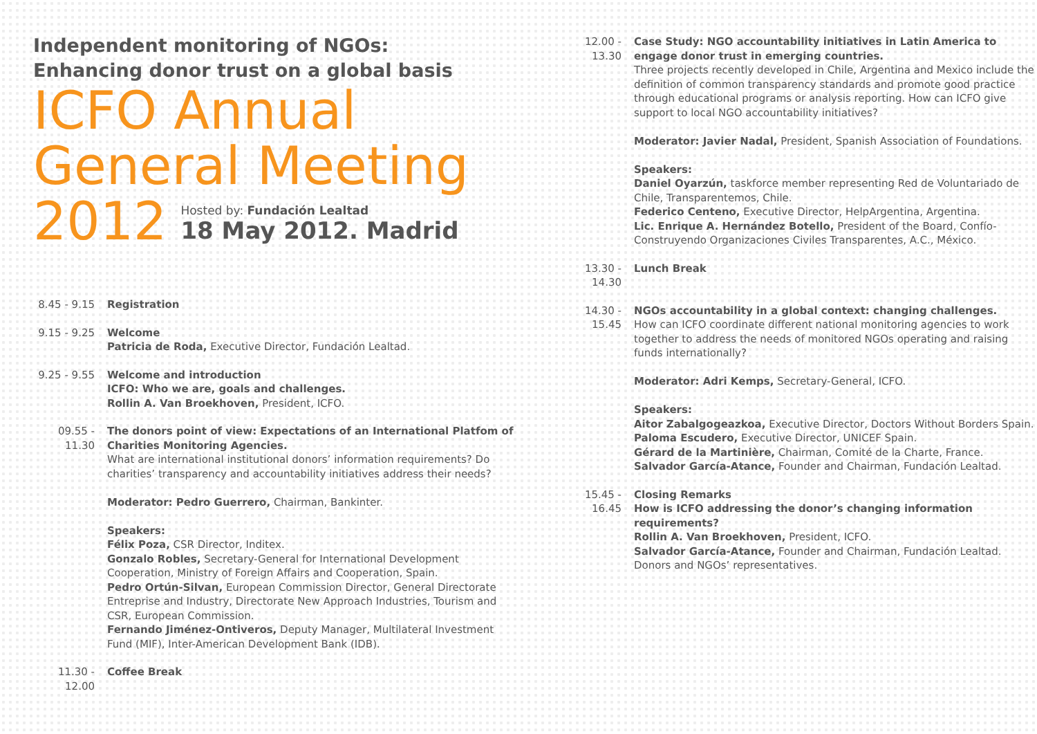Independent monitoring of NGOs:
Enhancing donor trust on a global basis
ICFO Annual
General Meeting
2012
Hosted by: Fundación Lealtad
18 May 2012. Madrid
8.45 - 9.15 Registration
9.15 - 9.25 Welcome
Patricia de Roda, Executive Director, Fundación Lealtad.
9.25 - 9.55 Welcome and introduction
ICFO: Who we are, goals and challenges.
Rollin A. Van Broekhoven, President, ICFO.
09.55 - 11.30 The donors point of view: Expectations of an International Platfom of Charities Monitoring Agencies.
What are international institutional donors’ information requirements? Do charities’ transparency and accountability initiatives address their needs?
Moderator: Pedro Guerrero, Chairman, Bankinter.
Speakers:
Félix Poza, CSR Director, Inditex.
Gonzalo Robles, Secretary-General for International Development Cooperation, Ministry of Foreign Affairs and Cooperation, Spain.
Pedro Ortún-Silvan, European Commission Director, General Directorate Entreprise and Industry, Directorate New Approach Industries, Tourism and CSR, European Commission.
Fernando Jiménez-Ontiveros, Deputy Manager, Multilateral Investment Fund (MIF), Inter-American Development Bank (IDB).
11.30 - 12.00 Coffee Break
12.00 - 13.30 Case Study: NGO accountability initiatives in Latin America to engage donor trust in emerging countries.
Three projects recently developed in Chile, Argentina and Mexico include the definition of common transparency standards and promote good practice through educational programs or analysis reporting. How can ICFO give support to local NGO accountability initiatives?
Moderator: Javier Nadal, President, Spanish Association of Foundations.
Speakers:
Daniel Oyarzún, taskforce member representing Red de Voluntariado de Chile, Transparentemos, Chile.
Federico Centeno, Executive Director, HelpArgentina, Argentina.
Lic. Enrique A. Hernández Botello, President of the Board, Confío-Construyendo Organizaciones Civiles Transparentes, A.C., México.
13.30 - 14.30 Lunch Break
14.30 - 15.45 NGOs accountability in a global context: changing challenges.
How can ICFO coordinate different national monitoring agencies to work together to address the needs of monitored NGOs operating and raising funds internationally?
Moderator: Adri Kemps, Secretary-General, ICFO.
Speakers:
Aitor Zabalgogeazkoa, Executive Director, Doctors Without Borders Spain.
Paloma Escudero, Executive Director, UNICEF Spain.
Gérard de la Martinière, Chairman, Comité de la Charte, France.
Salvador García-Atance, Founder and Chairman, Fundación Lealtad.
15.45 - 16.45 Closing Remarks
How is ICFO addressing the donor’s changing information requirements?
Rollin A. Van Broekhoven, President, ICFO.
Salvador García-Atance, Founder and Chairman, Fundación Lealtad.
Donors and NGOs’ representatives.